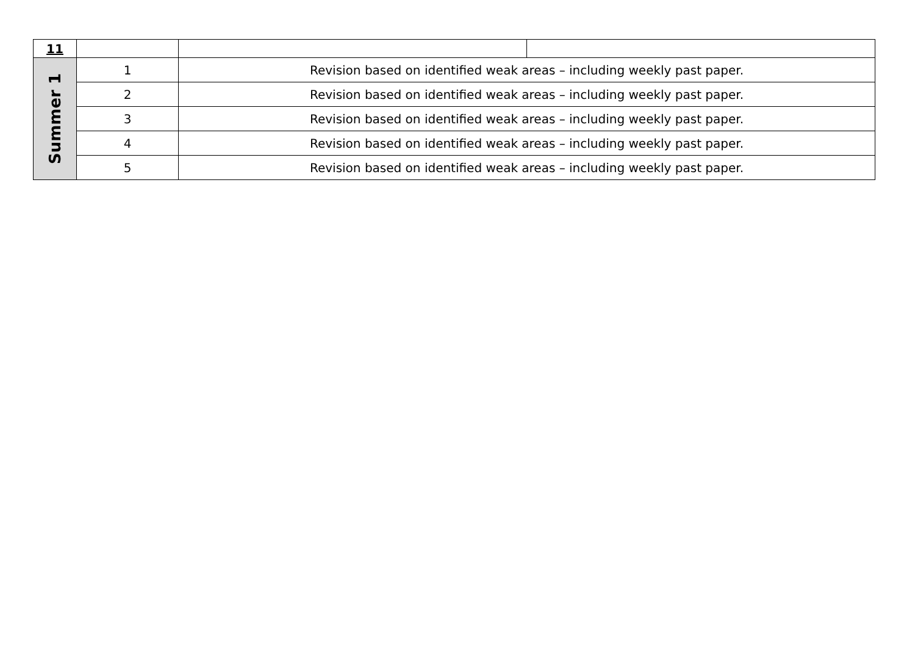| 11 | | | |
| Summer 1 | 1 | Revision based on identified weak areas – including weekly past paper. | |
| | 2 | Revision based on identified weak areas – including weekly past paper. | |
| | 3 | Revision based on identified weak areas – including weekly past paper. | |
| | 4 | Revision based on identified weak areas – including weekly past paper. | |
| | 5 | Revision based on identified weak areas – including weekly past paper. | |